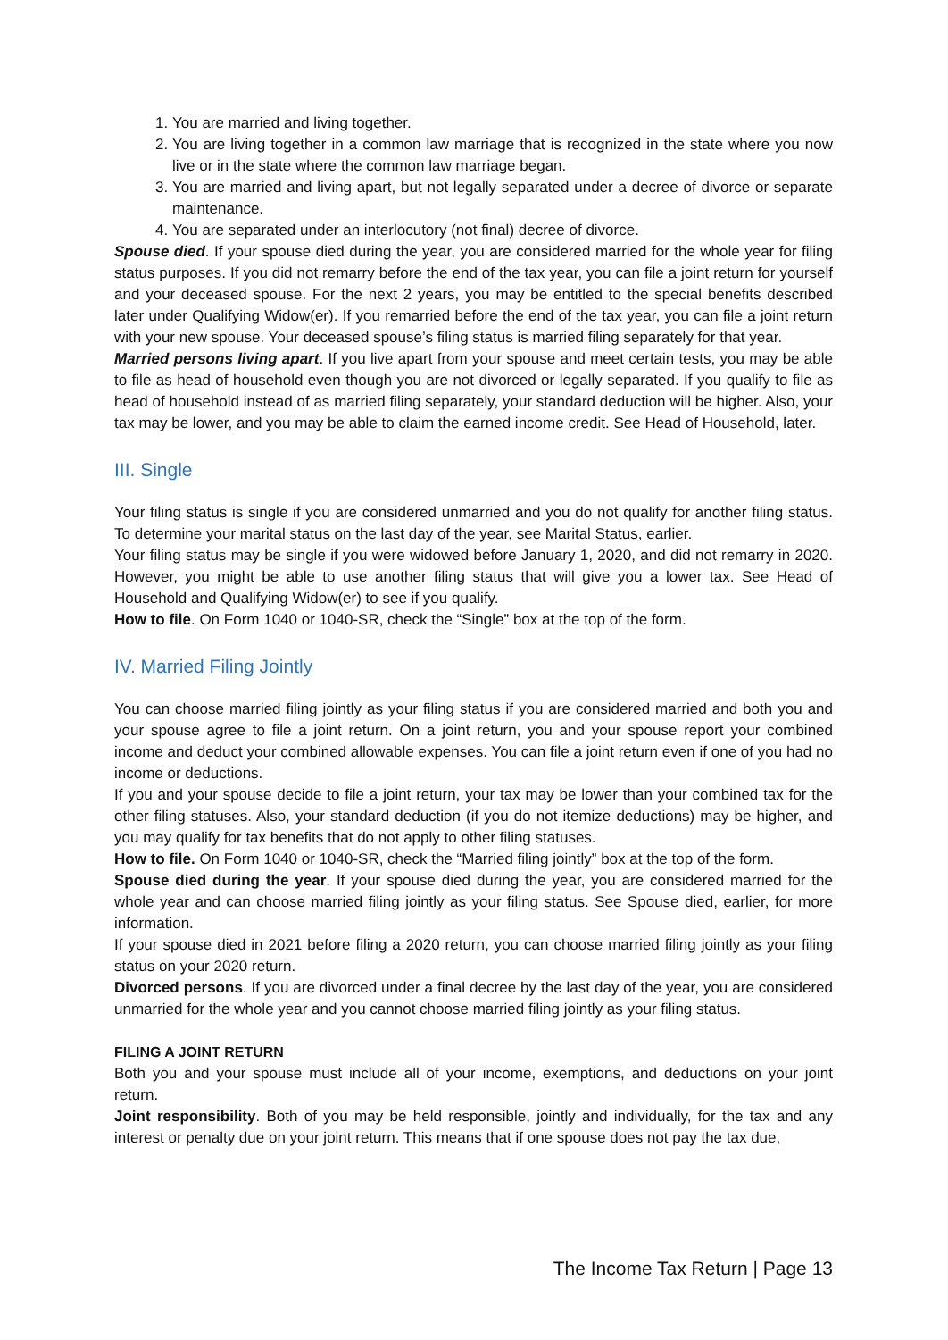1. You are married and living together.
2. You are living together in a common law marriage that is recognized in the state where you now live or in the state where the common law marriage began.
3. You are married and living apart, but not legally separated under a decree of divorce or separate maintenance.
4. You are separated under an interlocutory (not final) decree of divorce.
Spouse died. If your spouse died during the year, you are considered married for the whole year for filing status purposes. If you did not remarry before the end of the tax year, you can file a joint return for yourself and your deceased spouse. For the next 2 years, you may be entitled to the special benefits described later under Qualifying Widow(er). If you remarried before the end of the tax year, you can file a joint return with your new spouse. Your deceased spouse’s filing status is married filing separately for that year.
Married persons living apart. If you live apart from your spouse and meet certain tests, you may be able to file as head of household even though you are not divorced or legally separated. If you qualify to file as head of household instead of as married filing separately, your standard deduction will be higher. Also, your tax may be lower, and you may be able to claim the earned income credit. See Head of Household, later.
III. Single
Your filing status is single if you are considered unmarried and you do not qualify for another filing status. To determine your marital status on the last day of the year, see Marital Status, earlier.
Your filing status may be single if you were widowed before January 1, 2020, and did not remarry in 2020. However, you might be able to use another filing status that will give you a lower tax. See Head of Household and Qualifying Widow(er) to see if you qualify.
How to file. On Form 1040 or 1040-SR, check the “Single” box at the top of the form.
IV. Married Filing Jointly
You can choose married filing jointly as your filing status if you are considered married and both you and your spouse agree to file a joint return. On a joint return, you and your spouse report your combined income and deduct your combined allowable expenses. You can file a joint return even if one of you had no income or deductions.
If you and your spouse decide to file a joint return, your tax may be lower than your combined tax for the other filing statuses. Also, your standard deduction (if you do not itemize deductions) may be higher, and you may qualify for tax benefits that do not apply to other filing statuses.
How to file. On Form 1040 or 1040-SR, check the “Married filing jointly” box at the top of the form.
Spouse died during the year. If your spouse died during the year, you are considered married for the whole year and can choose married filing jointly as your filing status. See Spouse died, earlier, for more information.
If your spouse died in 2021 before filing a 2020 return, you can choose married filing jointly as your filing status on your 2020 return.
Divorced persons. If you are divorced under a final decree by the last day of the year, you are considered unmarried for the whole year and you cannot choose married filing jointly as your filing status.
FILING A JOINT RETURN
Both you and your spouse must include all of your income, exemptions, and deductions on your joint return.
Joint responsibility. Both of you may be held responsible, jointly and individually, for the tax and any interest or penalty due on your joint return. This means that if one spouse does not pay the tax due,
The Income Tax Return | Page 13